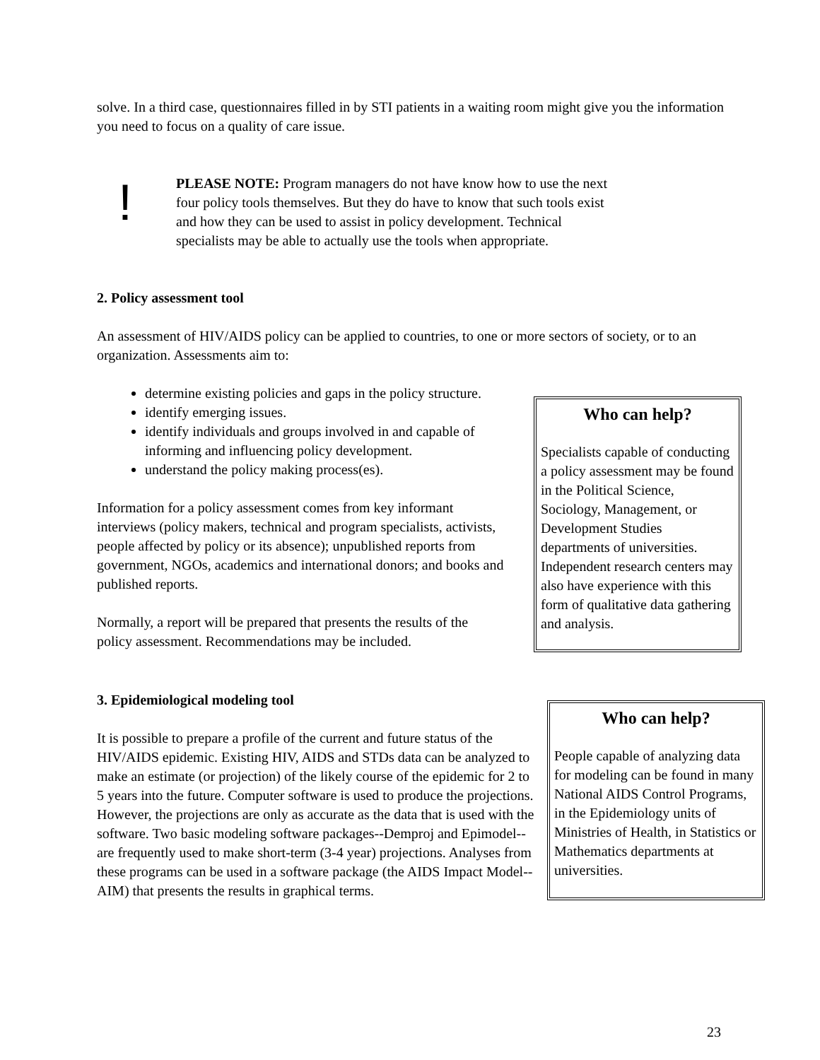solve. In a third case, questionnaires filled in by STI patients in a waiting room might give you the information you need to focus on a quality of care issue.
!
PLEASE NOTE: Program managers do not have know how to use the next four policy tools themselves. But they do have to know that such tools exist and how they can be used to assist in policy development. Technical specialists may be able to actually use the tools when appropriate.
2. Policy assessment tool
An assessment of HIV/AIDS policy can be applied to countries, to one or more sectors of society, or to an organization. Assessments aim to:
determine existing policies and gaps in the policy structure.
identify emerging issues.
identify individuals and groups involved in and capable of informing and influencing policy development.
understand the policy making process(es).
Information for a policy assessment comes from key informant interviews (policy makers, technical and program specialists, activists, people affected by policy or its absence); unpublished reports from government, NGOs, academics and international donors; and books and published reports.
Normally, a report will be prepared that presents the results of the policy assessment. Recommendations may be included.
Who can help?
Specialists capable of conducting a policy assessment may be found in the Political Science, Sociology, Management, or Development Studies departments of universities. Independent research centers may also have experience with this form of qualitative data gathering and analysis.
3. Epidemiological modeling tool
It is possible to prepare a profile of the current and future status of the HIV/AIDS epidemic. Existing HIV, AIDS and STDs data can be analyzed to make an estimate (or projection) of the likely course of the epidemic for 2 to 5 years into the future. Computer software is used to produce the projections. However, the projections are only as accurate as the data that is used with the software. Two basic modeling software packages--Demproj and Epimodel--are frequently used to make short-term (3-4 year) projections. Analyses from these programs can be used in a software package (the AIDS Impact Model--AIM) that presents the results in graphical terms.
Who can help?
People capable of analyzing data for modeling can be found in many National AIDS Control Programs, in the Epidemiology units of Ministries of Health, in Statistics or Mathematics departments at universities.
23